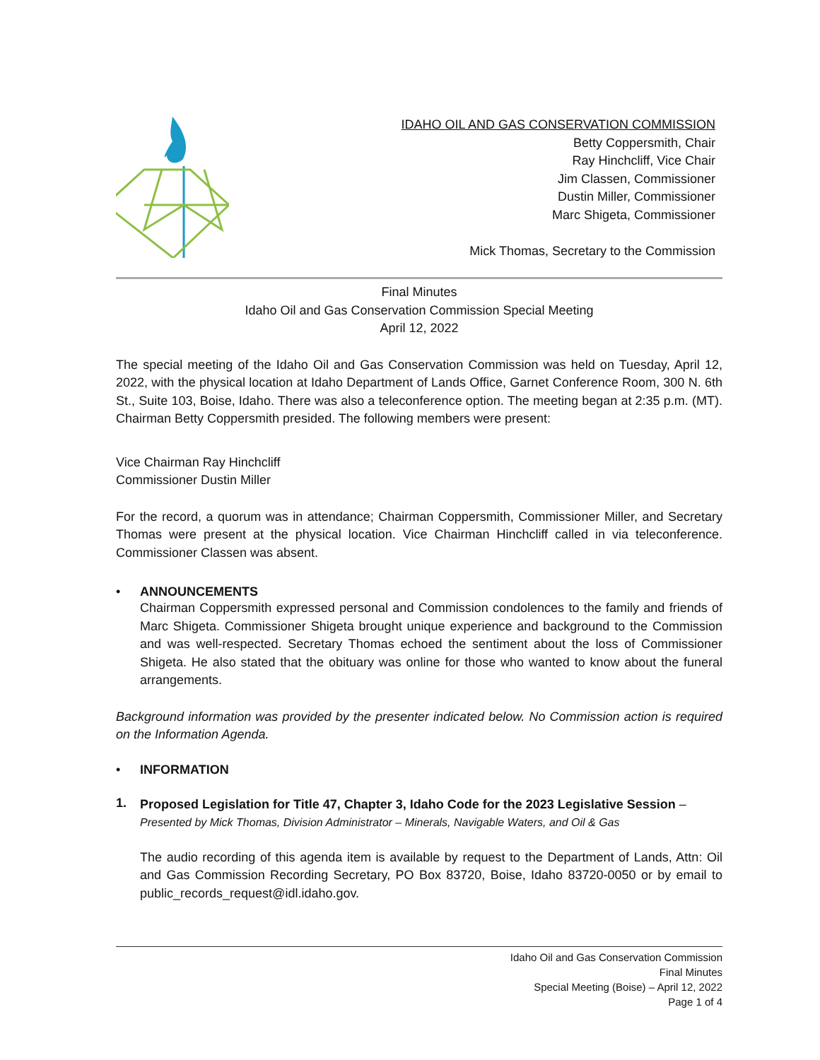IDAHO OIL AND GAS CONSERVATION COMMISSION
Betty Coppersmith, Chair
Ray Hinchcliff, Vice Chair
Jim Classen, Commissioner
Dustin Miller, Commissioner
Marc Shigeta, Commissioner
Mick Thomas, Secretary to the Commission
Final Minutes
Idaho Oil and Gas Conservation Commission Special Meeting
April 12, 2022
The special meeting of the Idaho Oil and Gas Conservation Commission was held on Tuesday, April 12, 2022, with the physical location at Idaho Department of Lands Office, Garnet Conference Room, 300 N. 6th St., Suite 103, Boise, Idaho. There was also a teleconference option. The meeting began at 2:35 p.m. (MT). Chairman Betty Coppersmith presided. The following members were present:
Vice Chairman Ray Hinchcliff
Commissioner Dustin Miller
For the record, a quorum was in attendance; Chairman Coppersmith, Commissioner Miller, and Secretary Thomas were present at the physical location. Vice Chairman Hinchcliff called in via teleconference. Commissioner Classen was absent.
• ANNOUNCEMENTS
Chairman Coppersmith expressed personal and Commission condolences to the family and friends of Marc Shigeta. Commissioner Shigeta brought unique experience and background to the Commission and was well-respected. Secretary Thomas echoed the sentiment about the loss of Commissioner Shigeta. He also stated that the obituary was online for those who wanted to know about the funeral arrangements.
Background information was provided by the presenter indicated below. No Commission action is required on the Information Agenda.
• INFORMATION
1.
Proposed Legislation for Title 47, Chapter 3, Idaho Code for the 2023 Legislative Session –
Presented by Mick Thomas, Division Administrator – Minerals, Navigable Waters, and Oil & Gas
The audio recording of this agenda item is available by request to the Department of Lands, Attn: Oil and Gas Commission Recording Secretary, PO Box 83720, Boise, Idaho 83720-0050 or by email to public_records_request@idl.idaho.gov.
Idaho Oil and Gas Conservation Commission
Final Minutes
Special Meeting (Boise) – April 12, 2022
Page 1 of 4